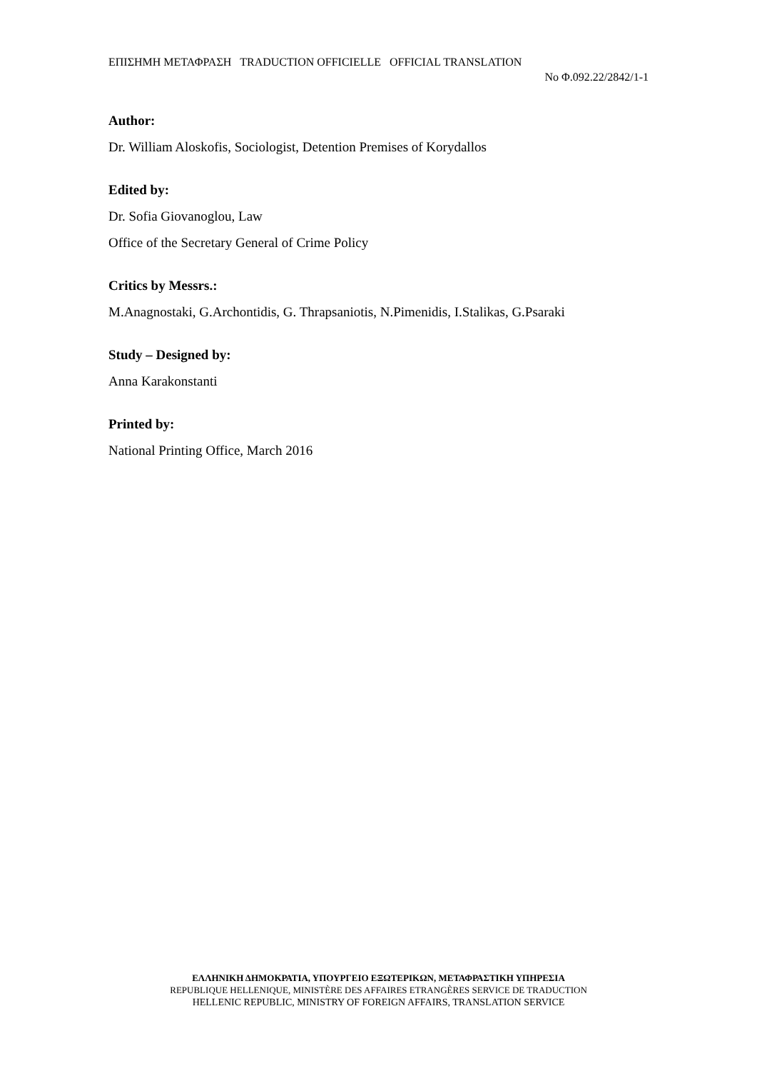ΕΠΙΣΗΜΗ ΜΕΤΑΦΡΑΣΗ TRADUCTION OFFICIELLE OFFICIAL TRANSLATION
No Φ.092.22/2842/1-1
Author:
Dr. William Aloskofis, Sociologist, Detention Premises of Korydallos
Edited by:
Dr. Sofia Giovanoglou, Law
Office of the Secretary General of Crime Policy
Critics by Messrs.:
M.Anagnostaki, G.Archontidis, G. Thrapsaniotis, N.Pimenidis, I.Stalikas, G.Psaraki
Study – Designed by:
Anna Karakonstanti
Printed by:
National Printing Office, March 2016
ΕΛΛΗΝΙΚΗ ΔΗΜΟΚΡΑΤΙΑ, ΥΠΟΥΡΓΕΙΟ ΕΞΩΤΕΡΙΚΩΝ, ΜΕΤΑΦΡΑΣΤΙΚΗ ΥΠΗΡΕΣΙΑ
REPUBLIQUE HELLENIQUE, MINISTÈRE DES AFFAIRES ETRANGÈRES SERVICE DE TRADUCTION
HELLENIC REPUBLIC, MINISTRY OF FOREIGN AFFAIRS, TRANSLATION SERVICE